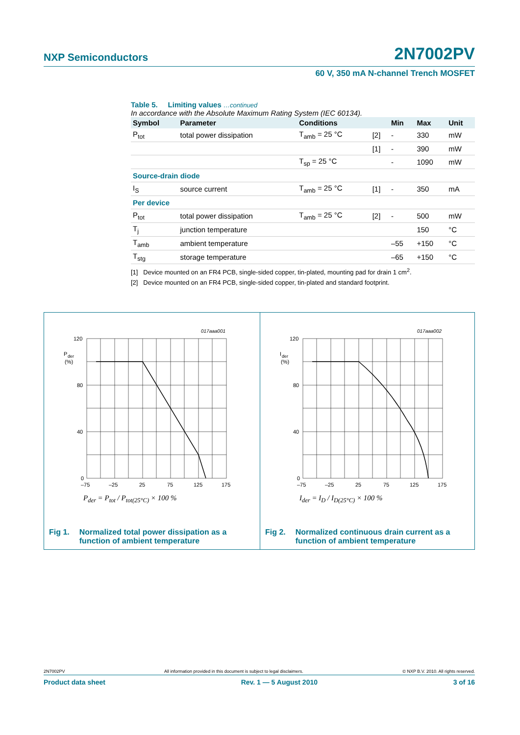NXP Semiconductors 2N7002PV
60 V, 350 mA N-channel Trench MOSFET
Table 5. Limiting values …continued
In accordance with the Absolute Maximum Rating System (IEC 60134).
| Symbol | Parameter | Conditions | | Min | Max | Unit |
| --- | --- | --- | --- | --- | --- | --- |
| P<sub>tot</sub> | total power dissipation | T<sub>amb</sub> = 25 °C | [2] | - | 330 | mW |
| | | | [1] | - | 390 | mW |
| | | T<sub>sp</sub> = 25 °C | | - | 1090 | mW |
| Source-drain diode | | | | | | |
| I<sub>S</sub> | source current | T<sub>amb</sub> = 25 °C | [1] | - | 350 | mA |
| Per device | | | | | | |
| P<sub>tot</sub> | total power dissipation | T<sub>amb</sub> = 25 °C | [2] | - | 500 | mW |
| T<sub>j</sub> | junction temperature | | | | 150 | °C |
| T<sub>amb</sub> | ambient temperature | | | –55 | +150 | °C |
| T<sub>stg</sub> | storage temperature | | | –65 | +150 | °C |
[1] Device mounted on an FR4 PCB, single-sided copper, tin-plated, mounting pad for drain 1 cm<sup>2</sup>.
[2] Device mounted on an FR4 PCB, single-sided copper, tin-plated and standard footprint.
017aaa001
120
80
40
0
P
der
(%)
–75
–25
25
75
125
175
P<sub>der</sub> = P<sub>tot</sub> / P<sub>tot(25°C)</sub> × 100 %
Fig 1. Normalized total power dissipation as a
function of ambient temperature
017aaa002
120
80
40
0
I
der
(%)
–75
–25
25
75
125
175
I<sub>der</sub> = I<sub>D</sub> / I<sub>D(25°C)</sub> × 100 %
Fig 2. Normalized continuous drain current as a
function of ambient temperature
2N7002PV All information provided in this document is subject to legal disclaimers. © NXP B.V. 2010. All rights reserved.
Product data sheet Rev. 1 — 5 August 2010 3 of 16